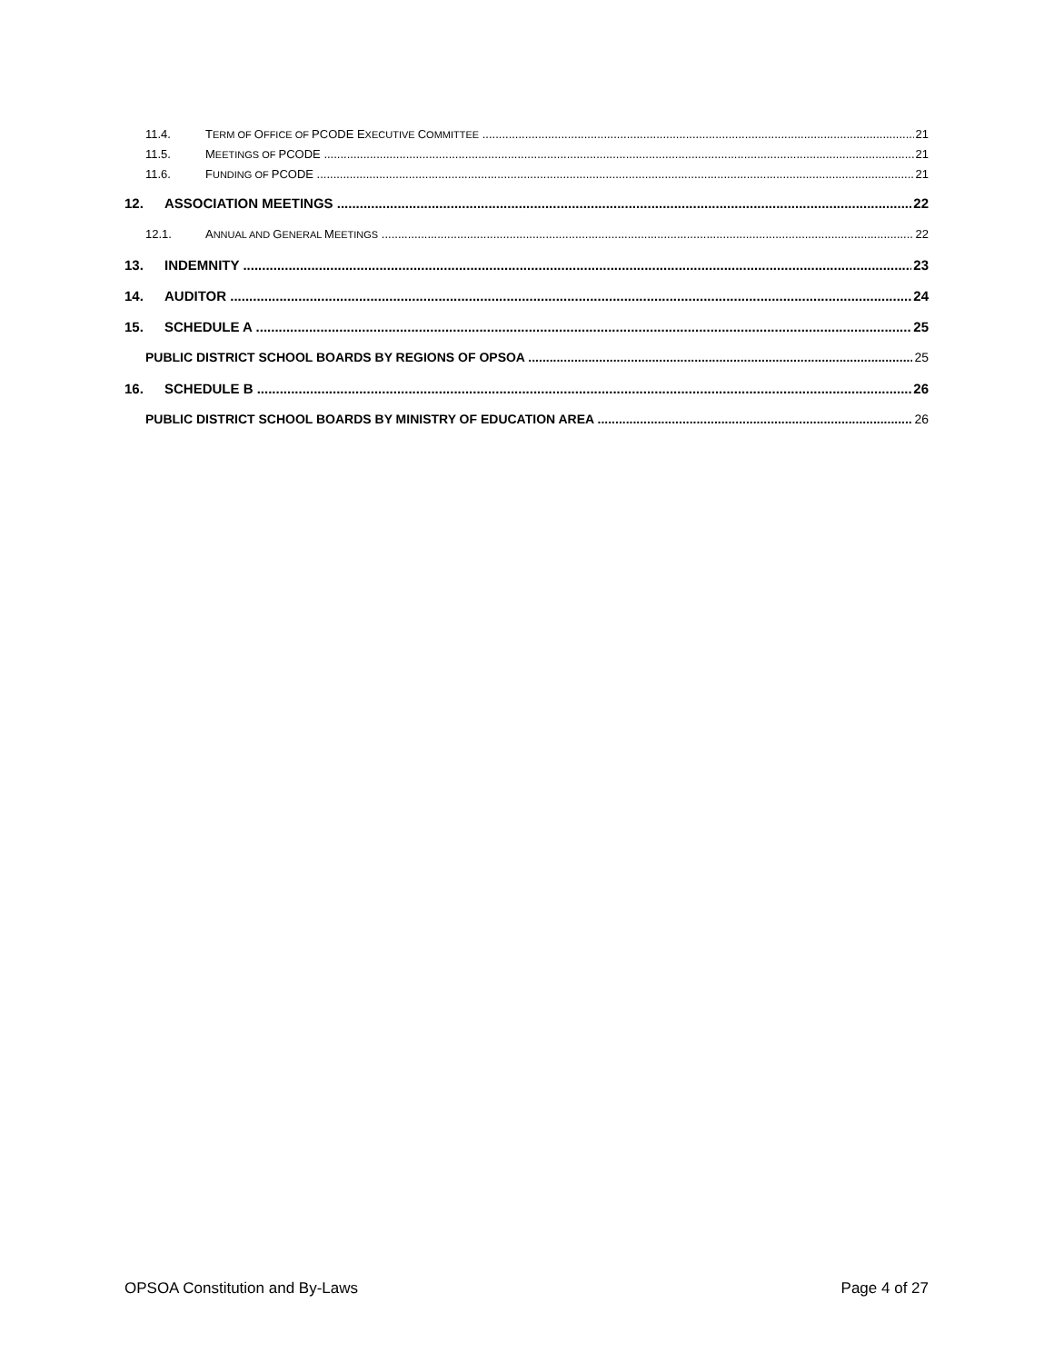11.4. TERM OF OFFICE OF PCODE EXECUTIVE COMMITTEE 21
11.5. MEETINGS OF PCODE 21
11.6. FUNDING OF PCODE 21
12. ASSOCIATION MEETINGS 22
12.1. ANNUAL AND GENERAL MEETINGS 22
13. INDEMNITY 23
14. AUDITOR 24
15. SCHEDULE A 25
PUBLIC DISTRICT SCHOOL BOARDS BY REGIONS OF OPSOA 25
16. SCHEDULE B 26
PUBLIC DISTRICT SCHOOL BOARDS BY MINISTRY OF EDUCATION AREA 26
OPSOA Constitution and By-Laws Page 4 of 27